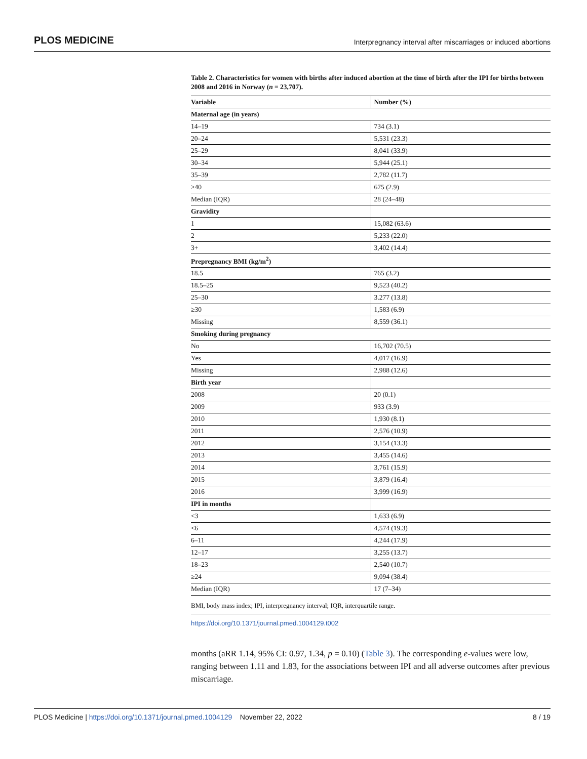PLOS MEDICINE Interpregnancy interval after miscarriages or induced abortions
Table 2. Characteristics for women with births after induced abortion at the time of birth after the IPI for births between 2008 and 2016 in Norway (n = 23,707).
| Variable | Number (%) |
| --- | --- |
| Maternal age (in years) | |
| 14–19 | 734 (3.1) |
| 20–24 | 5,531 (23.3) |
| 25–29 | 8,041 (33.9) |
| 30–34 | 5,944 (25.1) |
| 35–39 | 2,782 (11.7) |
| ≥40 | 675 (2.9) |
| Median (IQR) | 28 (24–48) |
| Gravidity | |
| 1 | 15,082 (63.6) |
| 2 | 5,233 (22.0) |
| 3+ | 3,402 (14.4) |
| Prepregnancy BMI (kg/m<sup>2</sup>) | |
| 18.5 | 765 (3.2) |
| 18.5–25 | 9,523 (40.2) |
| 25–30 | 3.277 (13.8) |
| ≥30 | 1,583 (6.9) |
| Missing | 8,559 (36.1) |
| Smoking during pregnancy | |
| No | 16,702 (70.5) |
| Yes | 4,017 (16.9) |
| Missing | 2,988 (12.6) |
| Birth year | |
| 2008 | 20 (0.1) |
| 2009 | 933 (3.9) |
| 2010 | 1,930 (8.1) |
| 2011 | 2,576 (10.9) |
| 2012 | 3,154 (13.3) |
| 2013 | 3,455 (14.6) |
| 2014 | 3,761 (15.9) |
| 2015 | 3,879 (16.4) |
| 2016 | 3,999 (16.9) |
| IPI in months | |
| <3 | 1,633 (6.9) |
| <6 | 4,574 (19.3) |
| 6–11 | 4,244 (17.9) |
| 12–17 | 3,255 (13.7) |
| 18–23 | 2,540 (10.7) |
| ≥24 | 9,094 (38.4) |
| Median (IQR) | 17 (7–34) |
BMI, body mass index; IPI, interpregnancy interval; IQR, interquartile range.
https://doi.org/10.1371/journal.pmed.1004129.t002
months (aRR 1.14, 95% CI: 0.97, 1.34, p = 0.10) (Table 3). The corresponding e-values were low, ranging between 1.11 and 1.83, for the associations between IPI and all adverse outcomes after previous miscarriage.
PLOS Medicine | https://doi.org/10.1371/journal.pmed.1004129 November 22, 2022 8 / 19